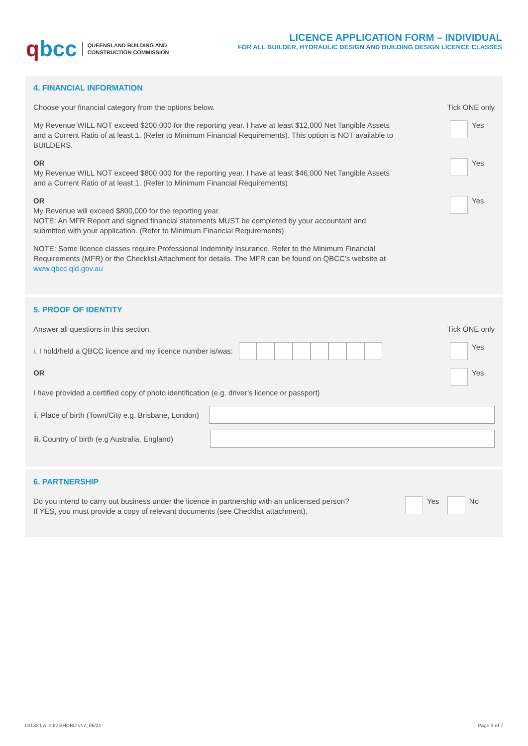qbcc QUEENSLAND BUILDING AND
CONSTRUCTION COMMISSION
LICENCE APPLICATION FORM – INDIVIDUAL
FOR ALL BUILDER, HYDRAULIC DESIGN AND BUILDING DESIGN LICENCE CLASSES
4. FINANCIAL INFORMATION
Choose your financial category from the options below. Tick ONE only
My Revenue WILL NOT exceed $200,000 for the reporting year. I have at least $12,000 Net Tangible Assets and a Current Ratio of at least 1. (Refer to Minimum Financial Requirements). This option is NOT available to BUILDERS. Yes
OR
My Revenue WILL NOT exceed $800,000 for the reporting year. I have at least $46,000 Net Tangible Assets and a Current Ratio of at least 1. (Refer to Minimum Financial Requirements) Yes
OR
My Revenue will exceed $800,000 for the reporting year.
NOTE: An MFR Report and signed financial statements MUST be completed by your accountant and submitted with your application. (Refer to Minimum Financial Requirements) Yes
NOTE: Some licence classes require Professional Indemnity Insurance. Refer to the Minimum Financial Requirements (MFR) or the Checklist Attachment for details. The MFR can be found on QBCC’s website at www.qbcc.qld.gov.au
5. PROOF OF IDENTITY
Answer all questions in this section. Tick ONE only
i. I hold/held a QBCC licence and my licence number is/was: Yes
OR
I have provided a certified copy of photo identification (e.g. driver’s licence or passport) Yes
ii. Place of birth (Town/City e.g. Brisbane, London)
iii. Country of birth (e.g Australia, England)
6. PARTNERSHIP
Do you intend to carry out business under the licence in partnership with an unlicensed person?
If YES, you must provide a copy of relevant documents (see Checklist attachment). Yes No
00132 LA Indiv BHDBD v17_06/21 Page 3 of 7